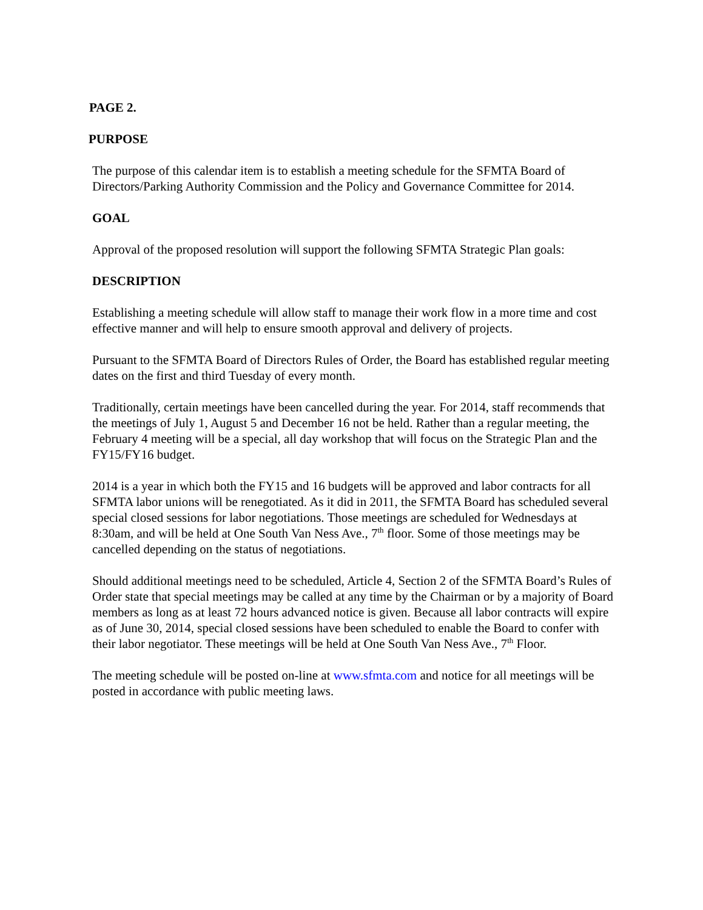PAGE 2.
PURPOSE
The purpose of this calendar item is to establish a meeting schedule for the SFMTA Board of Directors/Parking Authority Commission and the Policy and Governance Committee for 2014.
GOAL
Approval of the proposed resolution will support the following SFMTA Strategic Plan goals:
DESCRIPTION
Establishing a meeting schedule will allow staff to manage their work flow in a more time and cost effective manner and will help to ensure smooth approval and delivery of projects.
Pursuant to the SFMTA Board of Directors Rules of Order, the Board has established regular meeting dates on the first and third Tuesday of every month.
Traditionally, certain meetings have been cancelled during the year. For 2014, staff recommends that the meetings of July 1, August 5 and December 16 not be held. Rather than a regular meeting, the February 4 meeting will be a special, all day workshop that will focus on the Strategic Plan and the FY15/FY16 budget.
2014 is a year in which both the FY15 and 16 budgets will be approved and labor contracts for all SFMTA labor unions will be renegotiated. As it did in 2011, the SFMTA Board has scheduled several special closed sessions for labor negotiations. Those meetings are scheduled for Wednesdays at 8:30am, and will be held at One South Van Ness Ave., 7<sup>th</sup> floor. Some of those meetings may be cancelled depending on the status of negotiations.
Should additional meetings need to be scheduled, Article 4, Section 2 of the SFMTA Board’s Rules of Order state that special meetings may be called at any time by the Chairman or by a majority of Board members as long as at least 72 hours advanced notice is given. Because all labor contracts will expire as of June 30, 2014, special closed sessions have been scheduled to enable the Board to confer with their labor negotiator. These meetings will be held at One South Van Ness Ave., 7<sup>th</sup> Floor.
The meeting schedule will be posted on-line at www.sfmta.com and notice for all meetings will be posted in accordance with public meeting laws.